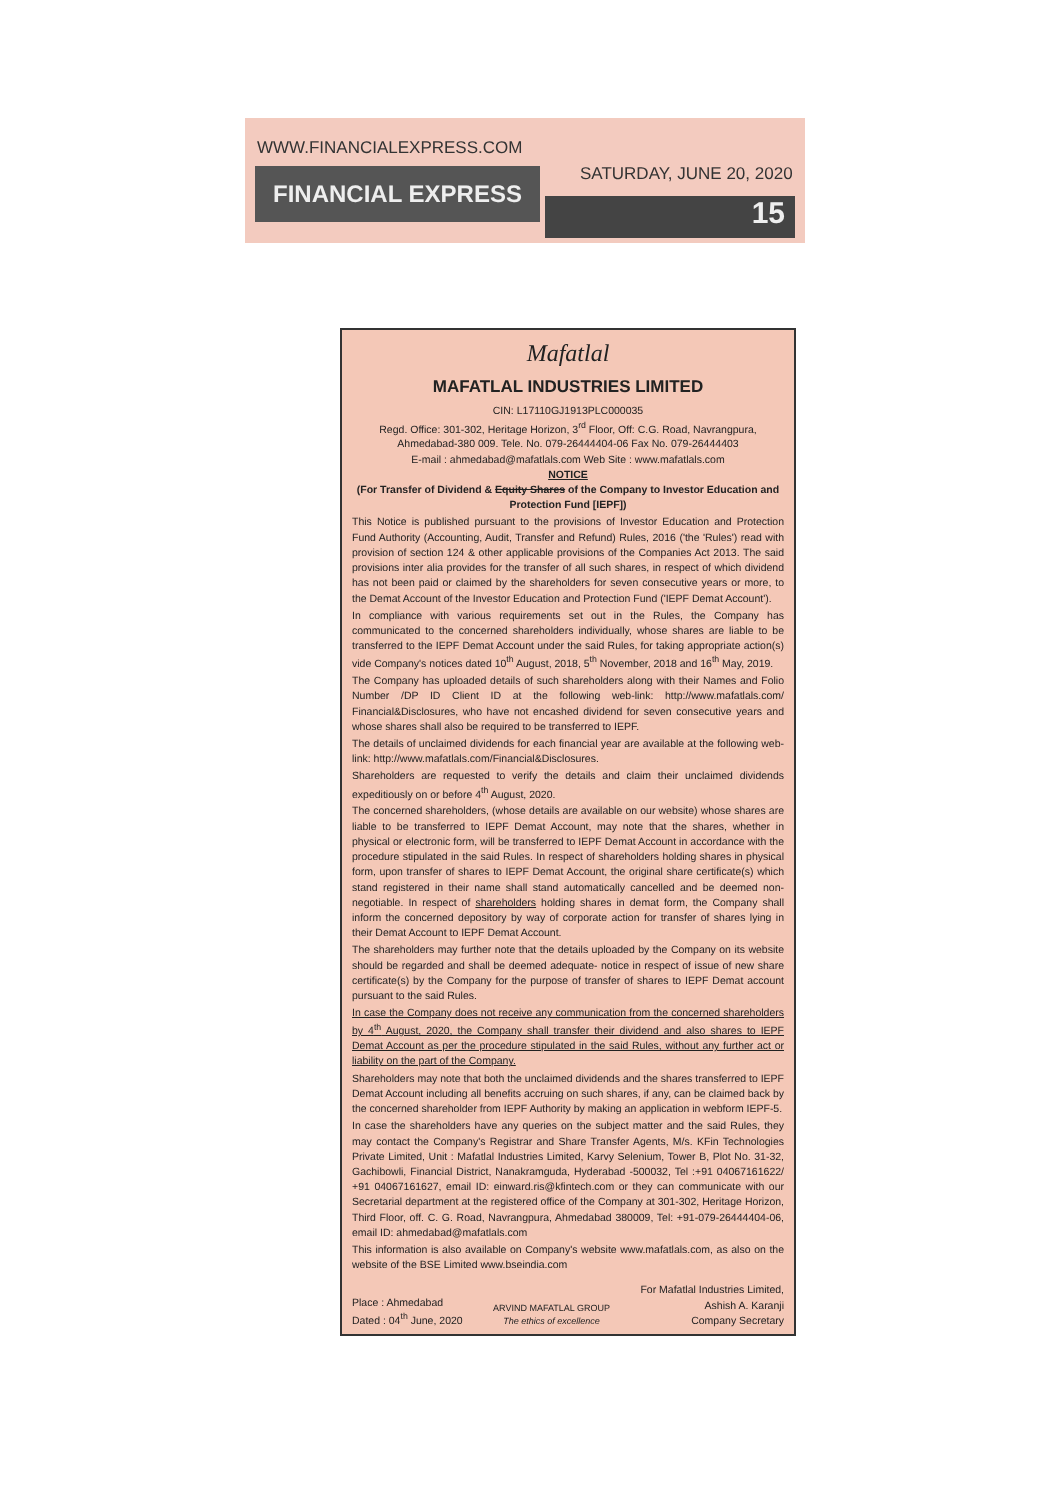WWW.FINANCIALEXPRESS.COM
FINANCIAL EXPRESS SATURDAY, JUNE 20, 2020
15
Mafatlal
MAFATLAL INDUSTRIES LIMITED
CIN: L17110GJ1913PLC000035
Regd. Office: 301-302, Heritage Horizon, 3<sup>rd</sup> Floor, Off: C.G. Road, Navrangpura, Ahmedabad-380 009. Tele. No. 079-26444404-06 Fax No. 079-26444403
E-mail : ahmedabad@mafatlals.com Web Site : www.mafatlals.com
NOTICE
(For Transfer of Dividend & Equity Shares of the Company to Investor Education and Protection Fund [IEPF])
This Notice is published pursuant to the provisions of Investor Education and Protection Fund Authority (Accounting, Audit, Transfer and Refund) Rules, 2016 ('the 'Rules') read with provision of section 124 & other applicable provisions of the Companies Act 2013. The said provisions inter alia provides for the transfer of all such shares, in respect of which dividend has not been paid or claimed by the shareholders for seven consecutive years or more, to the Demat Account of the Investor Education and Protection Fund ('IEPF Demat Account').
In compliance with various requirements set out in the Rules, the Company has communicated to the concerned shareholders individually, whose shares are liable to be transferred to the IEPF Demat Account under the said Rules, for taking appropriate action(s) vide Company's notices dated 10<sup>th</sup> August, 2018, 5<sup>th</sup> November, 2018 and 16<sup>th</sup> May, 2019.
The Company has uploaded details of such shareholders along with their Names and Folio Number /DP ID Client ID at the following web-link: http://www.mafatlals.com/ Financial&Disclosures, who have not encashed dividend for seven consecutive years and whose shares shall also be required to be transferred to IEPF.
The details of unclaimed dividends for each financial year are available at the following web-link: http://www.mafatlals.com/Financial&Disclosures.
Shareholders are requested to verify the details and claim their unclaimed dividends expeditiously on or before 4<sup>th</sup> August, 2020.
The concerned shareholders, (whose details are available on our website) whose shares are liable to be transferred to IEPF Demat Account, may note that the shares, whether in physical or electronic form, will be transferred to IEPF Demat Account in accordance with the procedure stipulated in the said Rules. In respect of shareholders holding shares in physical form, upon transfer of shares to IEPF Demat Account, the original share certificate(s) which stand registered in their name shall stand automatically cancelled and be deemed non-negotiable. In respect of shareholders holding shares in demat form, the Company shall inform the concerned depository by way of corporate action for transfer of shares lying in their Demat Account to IEPF Demat Account.
The shareholders may further note that the details uploaded by the Company on its website should be regarded and shall be deemed adequate- notice in respect of issue of new share certificate(s) by the Company for the purpose of transfer of shares to IEPF Demat account pursuant to the said Rules.
In case the Company does not receive any communication from the concerned shareholders by 4<sup>th</sup> August, 2020, the Company shall transfer their dividend and also shares to IEPF Demat Account as per the procedure stipulated in the said Rules, without any further act or liability on the part of the Company.
Shareholders may note that both the unclaimed dividends and the shares transferred to IEPF Demat Account including all benefits accruing on such shares, if any, can be claimed back by the concerned shareholder from IEPF Authority by making an application in webform IEPF-5.
In case the shareholders have any queries on the subject matter and the said Rules, they may contact the Company's Registrar and Share Transfer Agents, M/s. KFin Technologies Private Limited, Unit : Mafatlal Industries Limited, Karvy Selenium, Tower B, Plot No. 31-32, Gachibowli, Financial District, Nanakramguda, Hyderabad -500032, Tel :+91 04067161622/ +91 04067161627, email ID: einward.ris@kfintech.com or they can communicate with our Secretarial department at the registered office of the Company at 301-302, Heritage Horizon, Third Floor, off. C. G. Road, Navrangpura, Ahmedabad 380009, Tel: +91-079-26444404-06, email ID: ahmedabad@mafatlals.com
This information is also available on Company's website www.mafatlals.com, as also on the website of the BSE Limited www.bseindia.com
Place : Ahmedabad
Dated : 04<sup>th</sup> June, 2020
ARVIND MAFATLAL GROUP
The ethics of excellence
For Mafatlal Industries Limited,
Ashish A. Karanji
Company Secretary